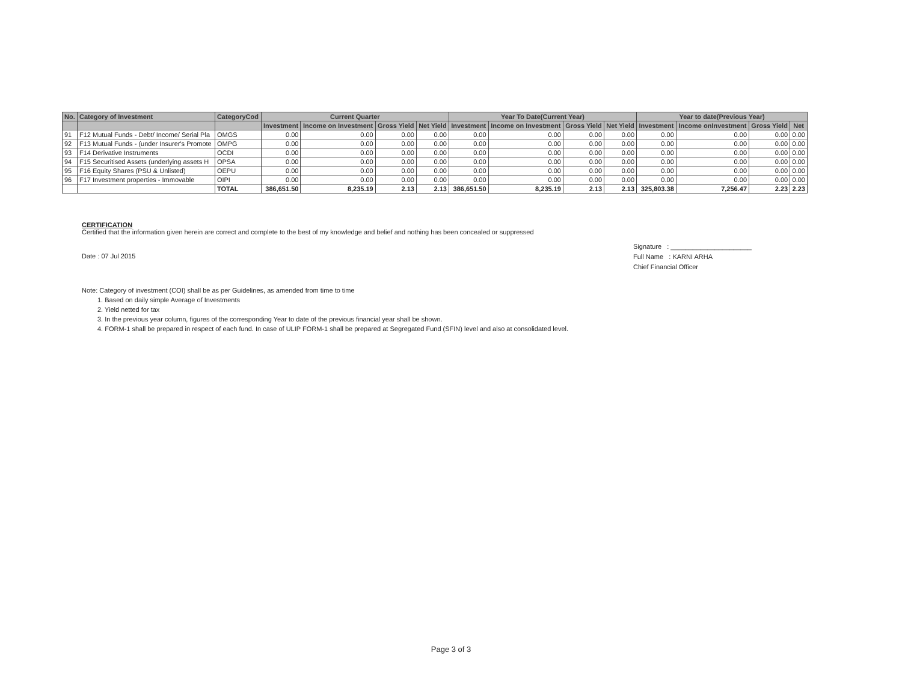| No. | Category of Investment | CategoryCod | Current Quarter | | | | Year To Date(Current Year) | | | | Year to date(Previous Year) | | | |
| --- | --- | --- | --- | --- | --- | --- | --- | --- | --- | --- | --- | --- | --- | --- |
| | | | Investment | Income on Investment | Gross Yield | Net Yield | Investment | Income on Investment | Gross Yield | Net Yield | Investment | Income onInvestment | Gross Yield | Net |
| 91 | F12 Mutual Funds - Debt/ Income/ Serial Pla | OMGS | 0.00 | 0.00 | 0.00 | 0.00 | 0.00 | 0.00 | 0.00 | 0.00 | 0.00 | 0.00 | 0.00 | 0.00 |
| 92 | F13 Mutual Funds - (under Insurer's Promote | OMPG | 0.00 | 0.00 | 0.00 | 0.00 | 0.00 | 0.00 | 0.00 | 0.00 | 0.00 | 0.00 | 0.00 | 0.00 |
| 93 | F14 Derivative Instruments | OCDI | 0.00 | 0.00 | 0.00 | 0.00 | 0.00 | 0.00 | 0.00 | 0.00 | 0.00 | 0.00 | 0.00 | 0.00 |
| 94 | F15 Securitised Assets (underlying assets H | OPSA | 0.00 | 0.00 | 0.00 | 0.00 | 0.00 | 0.00 | 0.00 | 0.00 | 0.00 | 0.00 | 0.00 | 0.00 |
| 95 | F16 Equity Shares (PSU & Unlisted) | OEPU | 0.00 | 0.00 | 0.00 | 0.00 | 0.00 | 0.00 | 0.00 | 0.00 | 0.00 | 0.00 | 0.00 | 0.00 |
| 96 | F17 Investment properties - Immovable | OIPI | 0.00 | 0.00 | 0.00 | 0.00 | 0.00 | 0.00 | 0.00 | 0.00 | 0.00 | 0.00 | 0.00 | 0.00 |
| | | TOTAL | 386,651.50 | 8,235.19 | 2.13 | 2.13 | 386,651.50 | 8,235.19 | 2.13 | 2.13 | 325,803.38 | 7,256.47 | 2.23 | 2.23 |
CERTIFICATION
Certified that the information given herein are correct and complete to the best of my knowledge and belief and nothing has been concealed or suppressed
Date : 07 Jul 2015
Signature : ______________________
Full Name : KARNI ARHA
Chief Financial Officer
Note: Category of investment (COI) shall be as per Guidelines, as amended from time to time
1. Based on daily simple Average of Investments
2. Yield netted for tax
3. In the previous year column, figures of the corresponding Year to date of the previous financial year shall be shown.
4. FORM-1 shall be prepared in respect of each fund. In case of ULIP FORM-1 shall be prepared at Segregated Fund (SFIN) level and also at consolidated level.
Page 3 of 3